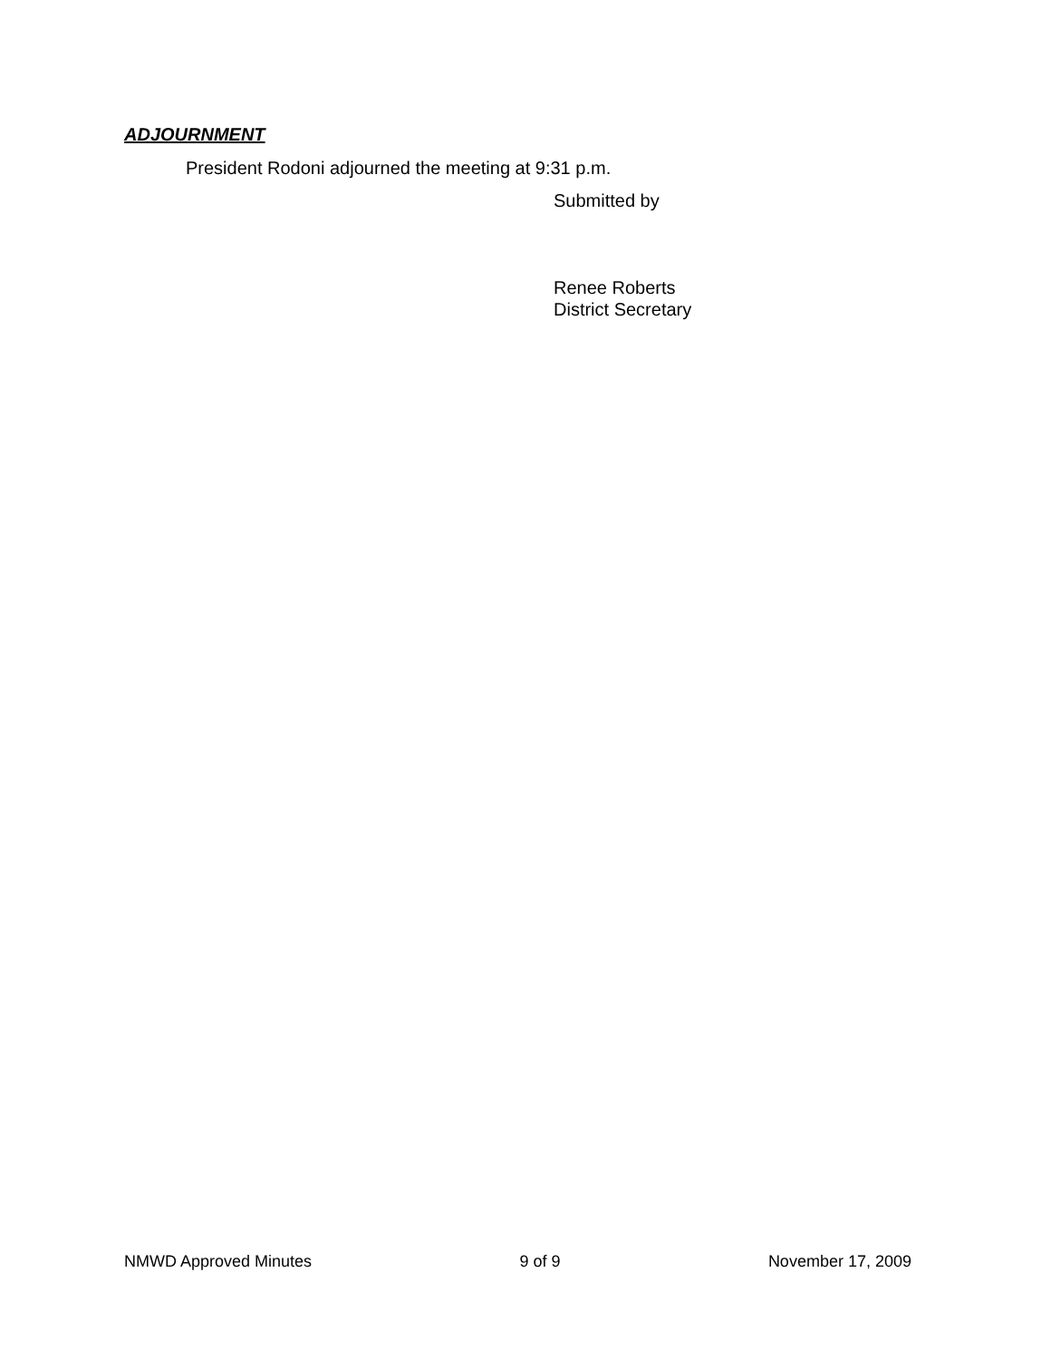ADJOURNMENT
President Rodoni adjourned the meeting at 9:31 p.m.
Submitted by
Renee Roberts
District Secretary
NMWD Approved Minutes 9 of 9 November 17, 2009